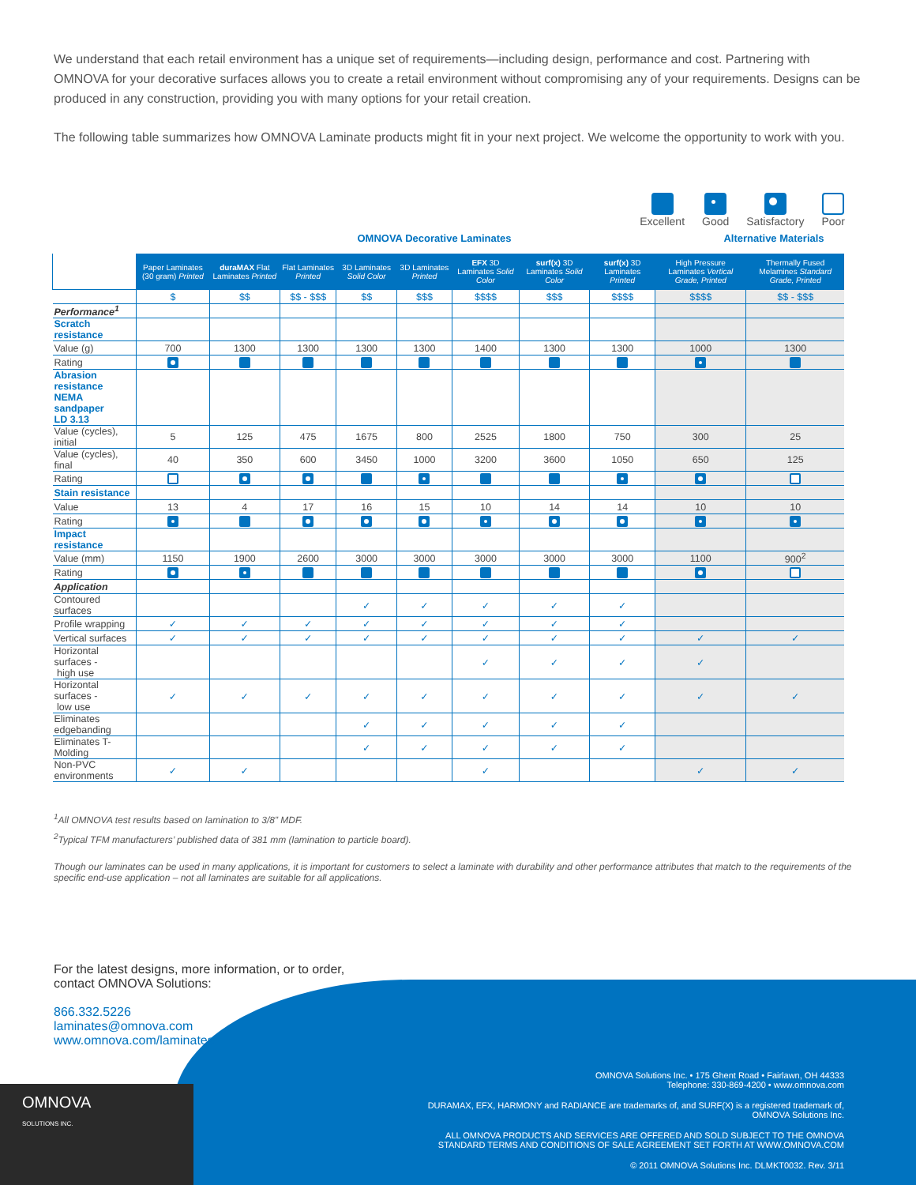We understand that each retail environment has a unique set of requirements—including design, performance and cost. Partnering with OMNOVA for your decorative surfaces allows you to create a retail environment without compromising any of your requirements. Designs can be produced in any construction, providing you with many options for your retail creation.
The following table summarizes how OMNOVA Laminate products might fit in your next project. We welcome the opportunity to work with you.
Excellent
Good
Satisfactory
Poor
OMNOVA Decorative Laminates Alternative Materials
| | Paper Laminates (30 gram) Printed | duraMAX Flat Laminates Printed | Flat Laminates Printed | 3D Laminates Solid Color | 3D Laminates Printed | EFX 3D Laminates Solid Color | surf(x) 3D Laminates Solid Color | surf(x) 3D Laminates Printed | High Pressure Laminates Vertical Grade, Printed | Thermally Fused Melamines Standard Grade, Printed |
| --- | --- | --- | --- | --- | --- | --- | --- | --- | --- | --- |
| | $ | $$ | $$ - $$$ | $$ | $$$ | $$$$ | $$$ | $$$$ | $$$$ | $$ - $$$ |
| Performance<sup>1</sup> | | | | | | | | | | |
| Scratch resistance | | | | | | | | | | |
| Value (g) | 700 | 1300 | 1300 | 1300 | 1300 | 1400 | 1300 | 1300 | 1000 | 1300 |
| Rating | | | | | | | | | | |
| Abrasion resistance NEMA sandpaper LD 3.13 | | | | | | | | | | |
| Value (cycles), initial | 5 | 125 | 475 | 1675 | 800 | 2525 | 1800 | 750 | 300 | 25 |
| Value (cycles), final | 40 | 350 | 600 | 3450 | 1000 | 3200 | 3600 | 1050 | 650 | 125 |
| Rating | | | | | | | | | | |
| Stain resistance | | | | | | | | | | |
| Value | 13 | 4 | 17 | 16 | 15 | 10 | 14 | 14 | 10 | 10 |
| Rating | | | | | | | | | | |
| Impact resistance | | | | | | | | | | |
| Value (mm) | 1150 | 1900 | 2600 | 3000 | 3000 | 3000 | 3000 | 3000 | 1100 | 900<sup>2</sup> |
| Rating | | | | | | | | | | |
| Application | | | | | | | | | | |
| Contoured surfaces | | | | ✓ | ✓ | ✓ | ✓ | ✓ | | |
| Profile wrapping | ✓ | ✓ | ✓ | ✓ | ✓ | ✓ | ✓ | ✓ | | |
| Vertical surfaces | ✓ | ✓ | ✓ | ✓ | ✓ | ✓ | ✓ | ✓ | ✓ | ✓ |
| Horizontal surfaces - high use | | | | | | ✓ | ✓ | ✓ | ✓ | |
| Horizontal surfaces - low use | ✓ | ✓ | ✓ | ✓ | ✓ | ✓ | ✓ | ✓ | ✓ | ✓ |
| Eliminates edgebanding | | | | ✓ | ✓ | ✓ | ✓ | ✓ | | |
| Eliminates T-Molding | | | | ✓ | ✓ | ✓ | ✓ | ✓ | | |
| Non-PVC environments | ✓ | ✓ | | | | ✓ | | | ✓ | ✓ |
<sup>1</sup> All OMNOVA test results based on lamination to 3/8” MDF.
<sup>2</sup> Typical TFM manufacturers’ published data of 381 mm (lamination to particle board).
Though our laminates can be used in many applications, it is important for customers to select a laminate with durability and other performance attributes that match to the requirements of the specific end-use application – not all laminates are suitable for all applications.
For the latest designs, more information, or to order,
contact OMNOVA Solutions:
866.332.5226
laminates@omnova.com
www.omnova.com/laminates
OMNOVA Solutions Inc. • 175 Ghent Road • Fairlawn, OH 44333
Telephone: 330-869-4200 • www.omnova.com
DURAMAX, EFX, HARMONY and RADIANCE are trademarks of, and SURF(X) is a registered trademark of,
OMNOVA Solutions Inc.
ALL OMNOVA PRODUCTS AND SERVICES ARE OFFERED AND SOLD SUBJECT TO THE OMNOVA
STANDARD TERMS AND CONDITIONS OF SALE AGREEMENT SET FORTH AT WWW.OMNOVA.COM
© 2011 OMNOVA Solutions Inc. DLMKT0032. Rev. 3/11
OMNOVA
SOLUTIONS INC.